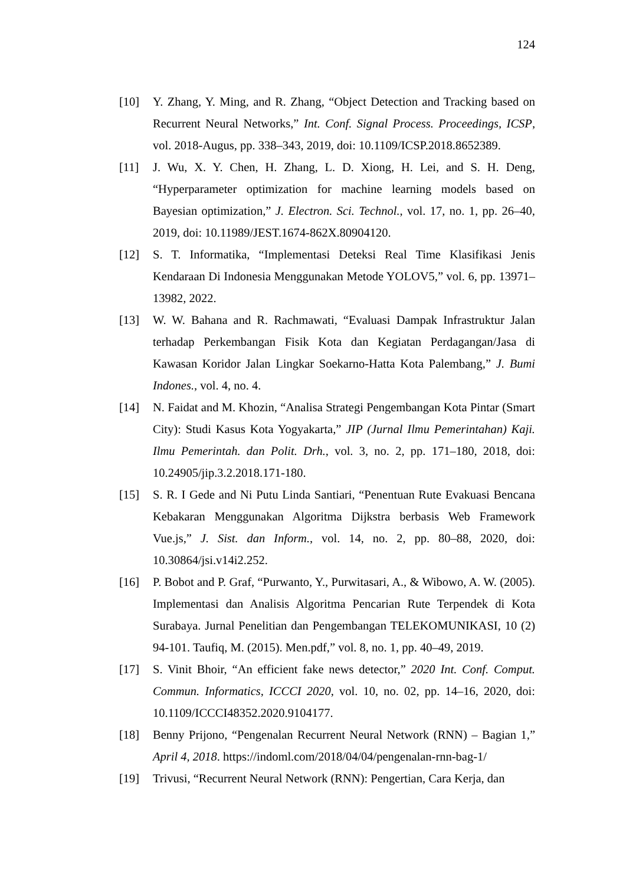124
[10] Y. Zhang, Y. Ming, and R. Zhang, “Object Detection and Tracking based on Recurrent Neural Networks,” Int. Conf. Signal Process. Proceedings, ICSP, vol. 2018-Augus, pp. 338–343, 2019, doi: 10.1109/ICSP.2018.8652389.
[11] J. Wu, X. Y. Chen, H. Zhang, L. D. Xiong, H. Lei, and S. H. Deng, “Hyperparameter optimization for machine learning models based on Bayesian optimization,” J. Electron. Sci. Technol., vol. 17, no. 1, pp. 26–40, 2019, doi: 10.11989/JEST.1674-862X.80904120.
[12] S. T. Informatika, “Implementasi Deteksi Real Time Klasifikasi Jenis Kendaraan Di Indonesia Menggunakan Metode YOLOV5,” vol. 6, pp. 13971–13982, 2022.
[13] W. W. Bahana and R. Rachmawati, “Evaluasi Dampak Infrastruktur Jalan terhadap Perkembangan Fisik Kota dan Kegiatan Perdagangan/Jasa di Kawasan Koridor Jalan Lingkar Soekarno-Hatta Kota Palembang,” J. Bumi Indones., vol. 4, no. 4.
[14] N. Faidat and M. Khozin, “Analisa Strategi Pengembangan Kota Pintar (Smart City): Studi Kasus Kota Yogyakarta,” JIP (Jurnal Ilmu Pemerintahan) Kaji. Ilmu Pemerintah. dan Polit. Drh., vol. 3, no. 2, pp. 171–180, 2018, doi: 10.24905/jip.3.2.2018.171-180.
[15] S. R. I Gede and Ni Putu Linda Santiari, “Penentuan Rute Evakuasi Bencana Kebakaran Menggunakan Algoritma Dijkstra berbasis Web Framework Vue.js,” J. Sist. dan Inform., vol. 14, no. 2, pp. 80–88, 2020, doi: 10.30864/jsi.v14i2.252.
[16] P. Bobot and P. Graf, “Purwanto, Y., Purwitasari, A., & Wibowo, A. W. (2005). Implementasi dan Analisis Algoritma Pencarian Rute Terpendek di Kota Surabaya. Jurnal Penelitian dan Pengembangan TELEKOMUNIKASI, 10 (2) 94-101. Taufiq, M. (2015). Men.pdf,” vol. 8, no. 1, pp. 40–49, 2019.
[17] S. Vinit Bhoir, “An efficient fake news detector,” 2020 Int. Conf. Comput. Commun. Informatics, ICCCI 2020, vol. 10, no. 02, pp. 14–16, 2020, doi: 10.1109/ICCCI48352.2020.9104177.
[18] Benny Prijono, “Pengenalan Recurrent Neural Network (RNN) – Bagian 1,” April 4, 2018. https://indoml.com/2018/04/04/pengenalan-rnn-bag-1/
[19] Trivusi, “Recurrent Neural Network (RNN): Pengertian, Cara Kerja, dan